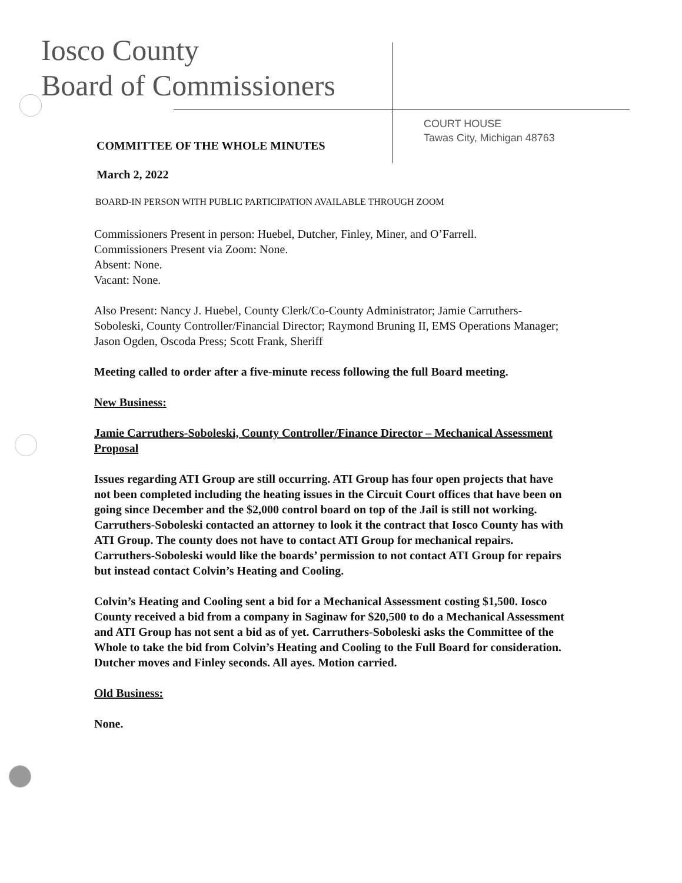Iosco County
Board of Commissioners
COURT HOUSE
Tawas City, Michigan 48763
COMMITTEE OF THE WHOLE MINUTES
March 2, 2022
BOARD-IN PERSON WITH PUBLIC PARTICIPATION AVAILABLE THROUGH ZOOM
Commissioners Present in person: Huebel, Dutcher, Finley, Miner, and O’Farrell.
Commissioners Present via Zoom: None.
Absent: None.
Vacant: None.
Also Present: Nancy J. Huebel, County Clerk/Co-County Administrator; Jamie Carruthers-Soboleski, County Controller/Financial Director; Raymond Bruning II, EMS Operations Manager; Jason Ogden, Oscoda Press; Scott Frank, Sheriff
Meeting called to order after a five-minute recess following the full Board meeting.
New Business:
Jamie Carruthers-Soboleski, County Controller/Finance Director – Mechanical Assessment Proposal
Issues regarding ATI Group are still occurring. ATI Group has four open projects that have not been completed including the heating issues in the Circuit Court offices that have been on going since December and the $2,000 control board on top of the Jail is still not working. Carruthers-Soboleski contacted an attorney to look it the contract that Iosco County has with ATI Group. The county does not have to contact ATI Group for mechanical repairs. Carruthers-Soboleski would like the boards’ permission to not contact ATI Group for repairs but instead contact Colvin’s Heating and Cooling.
Colvin’s Heating and Cooling sent a bid for a Mechanical Assessment costing $1,500. Iosco County received a bid from a company in Saginaw for $20,500 to do a Mechanical Assessment and ATI Group has not sent a bid as of yet. Carruthers-Soboleski asks the Committee of the Whole to take the bid from Colvin’s Heating and Cooling to the Full Board for consideration. Dutcher moves and Finley seconds. All ayes. Motion carried.
Old Business:
None.